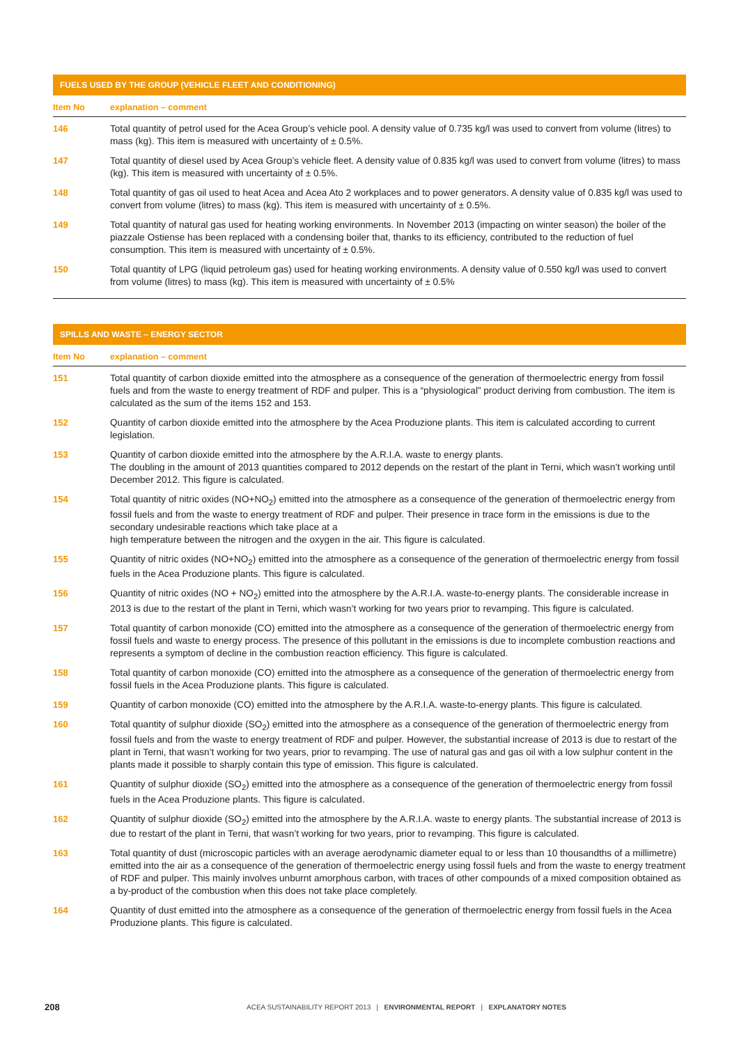| FUELS USED BY THE GROUP (VEHICLE FLEET AND CONDITIONING) | |
| --- | --- |
| Item No | explanation – comment |
| 146 | Total quantity of petrol used for the Acea Group’s vehicle pool. A density value of 0.735 kg/l was used to convert from volume (litres) to mass (kg). This item is measured with uncertainty of ± 0.5%. |
| 147 | Total quantity of diesel used by Acea Group’s vehicle fleet. A density value of 0.835 kg/l was used to convert from volume (litres) to mass (kg). This item is measured with uncertainty of ± 0.5%. |
| 148 | Total quantity of gas oil used to heat Acea and Acea Ato 2 workplaces and to power generators. A density value of 0.835 kg/l was used to convert from volume (litres) to mass (kg). This item is measured with uncertainty of ± 0.5%. |
| 149 | Total quantity of natural gas used for heating working environments. In November 2013 (impacting on winter season) the boiler of the piazzale Ostiense has been replaced with a condensing boiler that, thanks to its efficiency, contributed to the reduction of fuel consumption. This item is measured with uncertainty of ± 0.5%. |
| 150 | Total quantity of LPG (liquid petroleum gas) used for heating working environments. A density value of 0.550 kg/l was used to convert from volume (litres) to mass (kg). This item is measured with uncertainty of ± 0.5% |
| SPILLS AND WASTE – ENERGY SECTOR | |
| --- | --- |
| Item No | explanation – comment |
| 151 | Total quantity of carbon dioxide emitted into the atmosphere as a consequence of the generation of thermoelectric energy from fossil fuels and from the waste to energy treatment of RDF and pulper. This is a “physiological” product deriving from combustion. The item is calculated as the sum of the items 152 and 153. |
| 152 | Quantity of carbon dioxide emitted into the atmosphere by the Acea Produzione plants. This item is calculated according to current legislation. |
| 153 | Quantity of carbon dioxide emitted into the atmosphere by the A.R.I.A. waste to energy plants. The doubling in the amount of 2013 quantities compared to 2012 depends on the restart of the plant in Terni, which wasn’t working until December 2012. This figure is calculated. |
| 154 | Total quantity of nitric oxides (NO+NO<sub>2</sub>) emitted into the atmosphere as a consequence of the generation of thermoelectric energy from fossil fuels and from the waste to energy treatment of RDF and pulper. Their presence in trace form in the emissions is due to the secondary undesirable reactions which take place at a high temperature between the nitrogen and the oxygen in the air. This figure is calculated. |
| 155 | Quantity of nitric oxides (NO+NO<sub>2</sub>) emitted into the atmosphere as a consequence of the generation of thermoelectric energy from fossil fuels in the Acea Produzione plants. This figure is calculated. |
| 156 | Quantity of nitric oxides (NO + NO<sub>2</sub>) emitted into the atmosphere by the A.R.I.A. waste-to-energy plants. The considerable increase in 2013 is due to the restart of the plant in Terni, which wasn’t working for two years prior to revamping. This figure is calculated. |
| 157 | Total quantity of carbon monoxide (CO) emitted into the atmosphere as a consequence of the generation of thermoelectric energy from fossil fuels and waste to energy process. The presence of this pollutant in the emissions is due to incomplete combustion reactions and represents a symptom of decline in the combustion reaction efficiency. This figure is calculated. |
| 158 | Total quantity of carbon monoxide (CO) emitted into the atmosphere as a consequence of the generation of thermoelectric energy from fossil fuels in the Acea Produzione plants. This figure is calculated. |
| 159 | Quantity of carbon monoxide (CO) emitted into the atmosphere by the A.R.I.A. waste-to-energy plants. This figure is calculated. |
| 160 | Total quantity of sulphur dioxide (SO<sub>2</sub>) emitted into the atmosphere as a consequence of the generation of thermoelectric energy from fossil fuels and from the waste to energy treatment of RDF and pulper. However, the substantial increase of 2013 is due to restart of the plant in Terni, that wasn’t working for two years, prior to revamping. The use of natural gas and gas oil with a low sulphur content in the plants made it possible to sharply contain this type of emission. This figure is calculated. |
| 161 | Quantity of sulphur dioxide (SO<sub>2</sub>) emitted into the atmosphere as a consequence of the generation of thermoelectric energy from fossil fuels in the Acea Produzione plants. This figure is calculated. |
| 162 | Quantity of sulphur dioxide (SO<sub>2</sub>) emitted into the atmosphere by the A.R.I.A. waste to energy plants. The substantial increase of 2013 is due to restart of the plant in Terni, that wasn’t working for two years, prior to revamping. This figure is calculated. |
| 163 | Total quantity of dust (microscopic particles with an average aerodynamic diameter equal to or less than 10 thousandths of a millimetre) emitted into the air as a consequence of the generation of thermoelectric energy using fossil fuels and from the waste to energy treatment of RDF and pulper. This mainly involves unburnt amorphous carbon, with traces of other compounds of a mixed composition obtained as a by-product of the combustion when this does not take place completely. |
| 164 | Quantity of dust emitted into the atmosphere as a consequence of the generation of thermoelectric energy from fossil fuels in the Acea Produzione plants. This figure is calculated. |
208 ACEA SUSTAINABILITY REPORT 2013 | ENVIRONMENTAL REPORT | EXPLANATORY NOTES